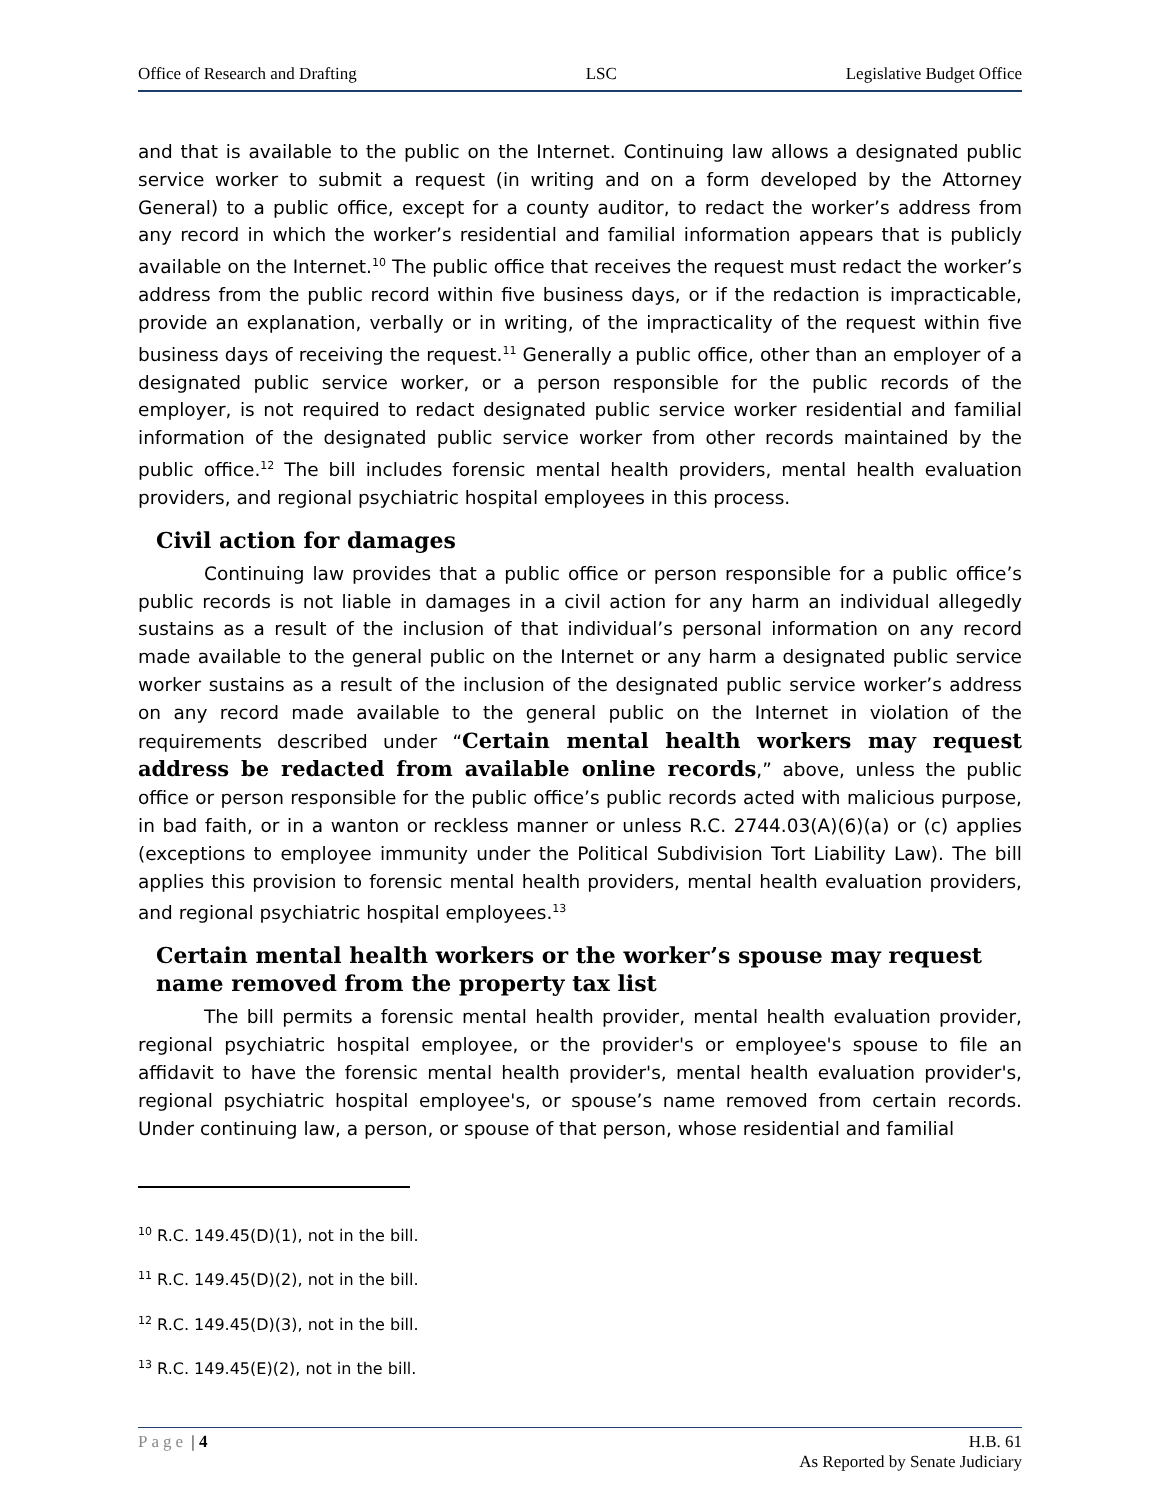Office of Research and Drafting LSC Legislative Budget Office
and that is available to the public on the Internet. Continuing law allows a designated public service worker to submit a request (in writing and on a form developed by the Attorney General) to a public office, except for a county auditor, to redact the worker’s address from any record in which the worker’s residential and familial information appears that is publicly available on the Internet.<sup>10</sup> The public office that receives the request must redact the worker’s address from the public record within five business days, or if the redaction is impracticable, provide an explanation, verbally or in writing, of the impracticality of the request within five business days of receiving the request.<sup>11</sup> Generally a public office, other than an employer of a designated public service worker, or a person responsible for the public records of the employer, is not required to redact designated public service worker residential and familial information of the designated public service worker from other records maintained by the public office.<sup>12</sup> The bill includes forensic mental health providers, mental health evaluation providers, and regional psychiatric hospital employees in this process.
Civil action for damages
Continuing law provides that a public office or person responsible for a public office’s public records is not liable in damages in a civil action for any harm an individual allegedly sustains as a result of the inclusion of that individual’s personal information on any record made available to the general public on the Internet or any harm a designated public service worker sustains as a result of the inclusion of the designated public service worker’s address on any record made available to the general public on the Internet in violation of the requirements described under “Certain mental health workers may request address be redacted from available online records,” above, unless the public office or person responsible for the public office’s public records acted with malicious purpose, in bad faith, or in a wanton or reckless manner or unless R.C. 2744.03(A)(6)(a) or (c) applies (exceptions to employee immunity under the Political Subdivision Tort Liability Law). The bill applies this provision to forensic mental health providers, mental health evaluation providers, and regional psychiatric hospital employees.<sup>13</sup>
Certain mental health workers or the worker’s spouse may request name removed from the property tax list
The bill permits a forensic mental health provider, mental health evaluation provider, regional psychiatric hospital employee, or the provider's or employee's spouse to file an affidavit to have the forensic mental health provider's, mental health evaluation provider's, regional psychiatric hospital employee's, or spouse’s name removed from certain records. Under continuing law, a person, or spouse of that person, whose residential and familial
<sup>10</sup> R.C. 149.45(D)(1), not in the bill.
<sup>11</sup> R.C. 149.45(D)(2), not in the bill.
<sup>12</sup> R.C. 149.45(D)(3), not in the bill.
<sup>13</sup> R.C. 149.45(E)(2), not in the bill.
Page | 4 H.B. 61
As Reported by Senate Judiciary